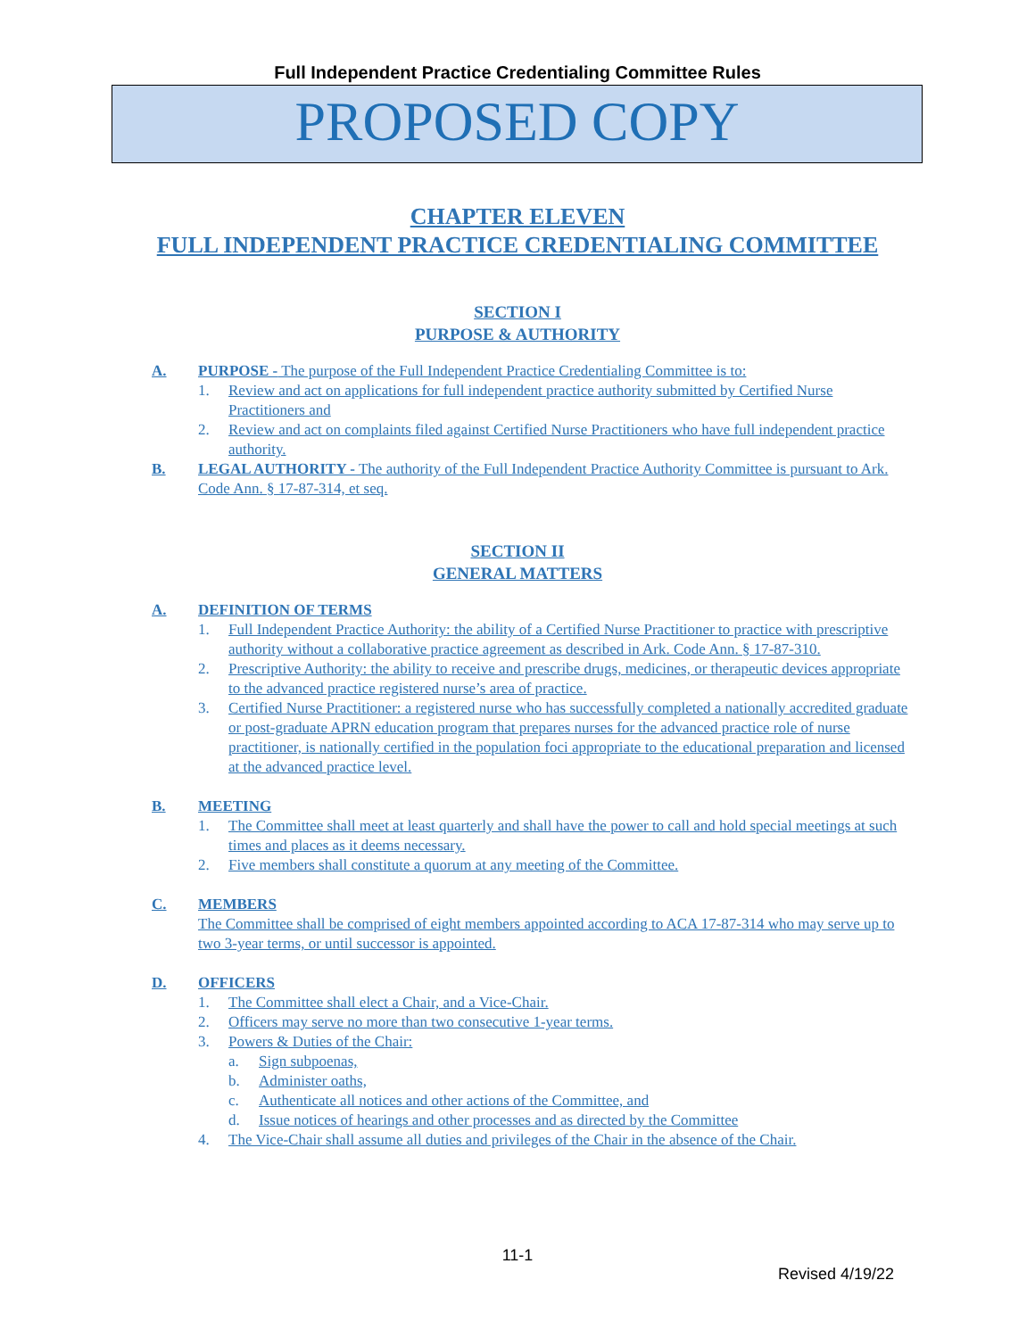Full Independent Practice Credentialing Committee Rules
PROPOSED COPY
CHAPTER ELEVEN
FULL INDEPENDENT PRACTICE CREDENTIALING COMMITTEE
SECTION I
PURPOSE & AUTHORITY
A. PURPOSE - The purpose of the Full Independent Practice Credentialing Committee is to:
1. Review and act on applications for full independent practice authority submitted by Certified Nurse Practitioners and
2. Review and act on complaints filed against Certified Nurse Practitioners who have full independent practice authority.
B. LEGAL AUTHORITY - The authority of the Full Independent Practice Authority Committee is pursuant to Ark. Code Ann. § 17-87-314, et seq.
SECTION II
GENERAL MATTERS
A. DEFINITION OF TERMS
1. Full Independent Practice Authority: the ability of a Certified Nurse Practitioner to practice with prescriptive authority without a collaborative practice agreement as described in Ark. Code Ann. § 17-87-310.
2. Prescriptive Authority: the ability to receive and prescribe drugs, medicines, or therapeutic devices appropriate to the advanced practice registered nurse’s area of practice.
3. Certified Nurse Practitioner: a registered nurse who has successfully completed a nationally accredited graduate or post-graduate APRN education program that prepares nurses for the advanced practice role of nurse practitioner, is nationally certified in the population foci appropriate to the educational preparation and licensed at the advanced practice level.
B. MEETING
1. The Committee shall meet at least quarterly and shall have the power to call and hold special meetings at such times and places as it deems necessary.
2. Five members shall constitute a quorum at any meeting of the Committee.
C. MEMBERS
The Committee shall be comprised of eight members appointed according to ACA 17-87-314 who may serve up to two 3-year terms, or until successor is appointed.
D. OFFICERS
1. The Committee shall elect a Chair, and a Vice-Chair.
2. Officers may serve no more than two consecutive 1-year terms.
3. Powers & Duties of the Chair:
a. Sign subpoenas,
b. Administer oaths,
c. Authenticate all notices and other actions of the Committee, and
d. Issue notices of hearings and other processes and as directed by the Committee
4. The Vice-Chair shall assume all duties and privileges of the Chair in the absence of the Chair.
11-1
Revised 4/19/22